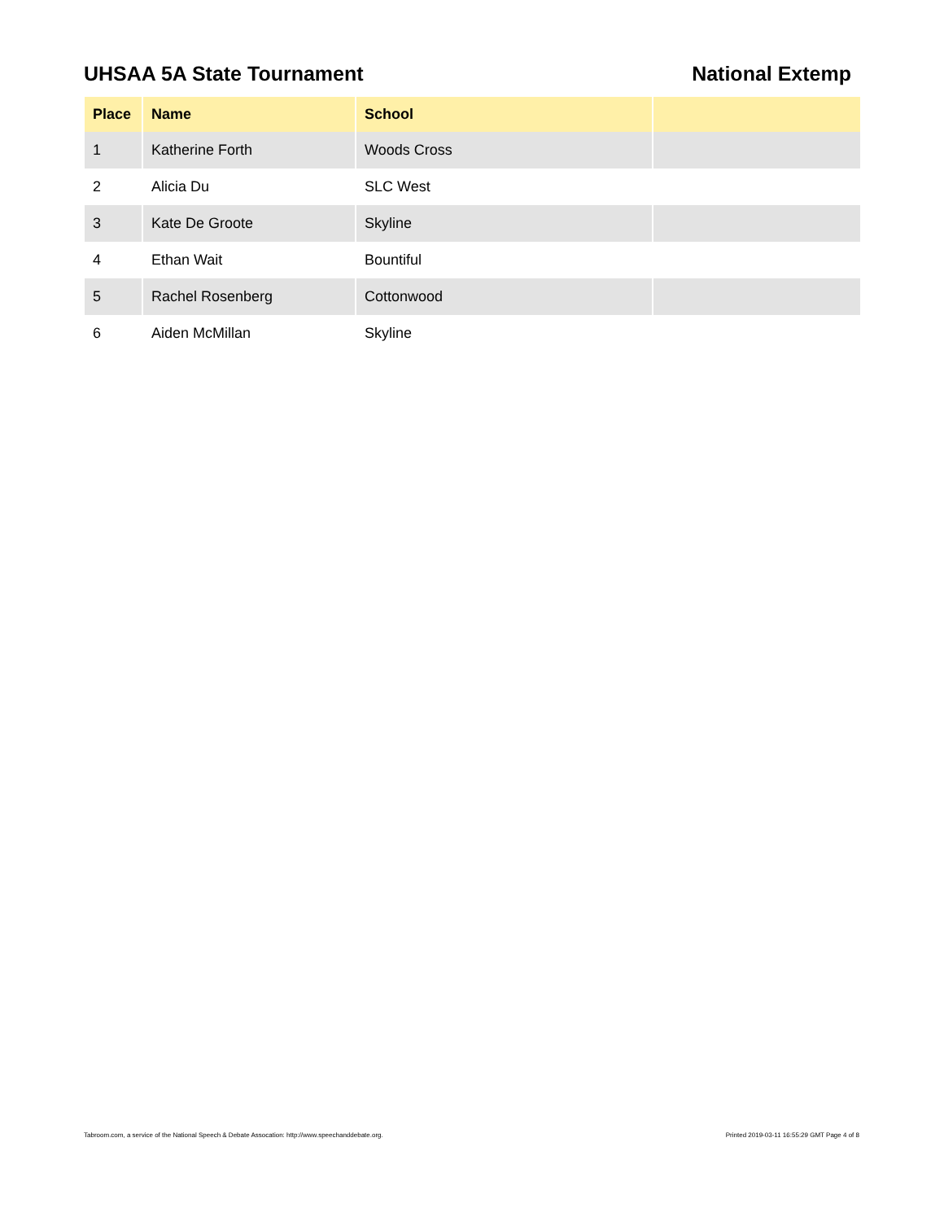UHSAA 5A State Tournament National Extemp
| Place | Name | School | |
| --- | --- | --- | --- |
| 1 | Katherine Forth | Woods Cross | |
| 2 | Alicia Du | SLC West | |
| 3 | Kate De Groote | Skyline | |
| 4 | Ethan Wait | Bountiful | |
| 5 | Rachel Rosenberg | Cottonwood | |
| 6 | Aiden McMillan | Skyline | |
Tabroom.com, a service of the National Speech & Debate Assocation: http://www.speechanddebate.org. Printed 2019-03-11 16:55:29 GMT Page 4 of 8